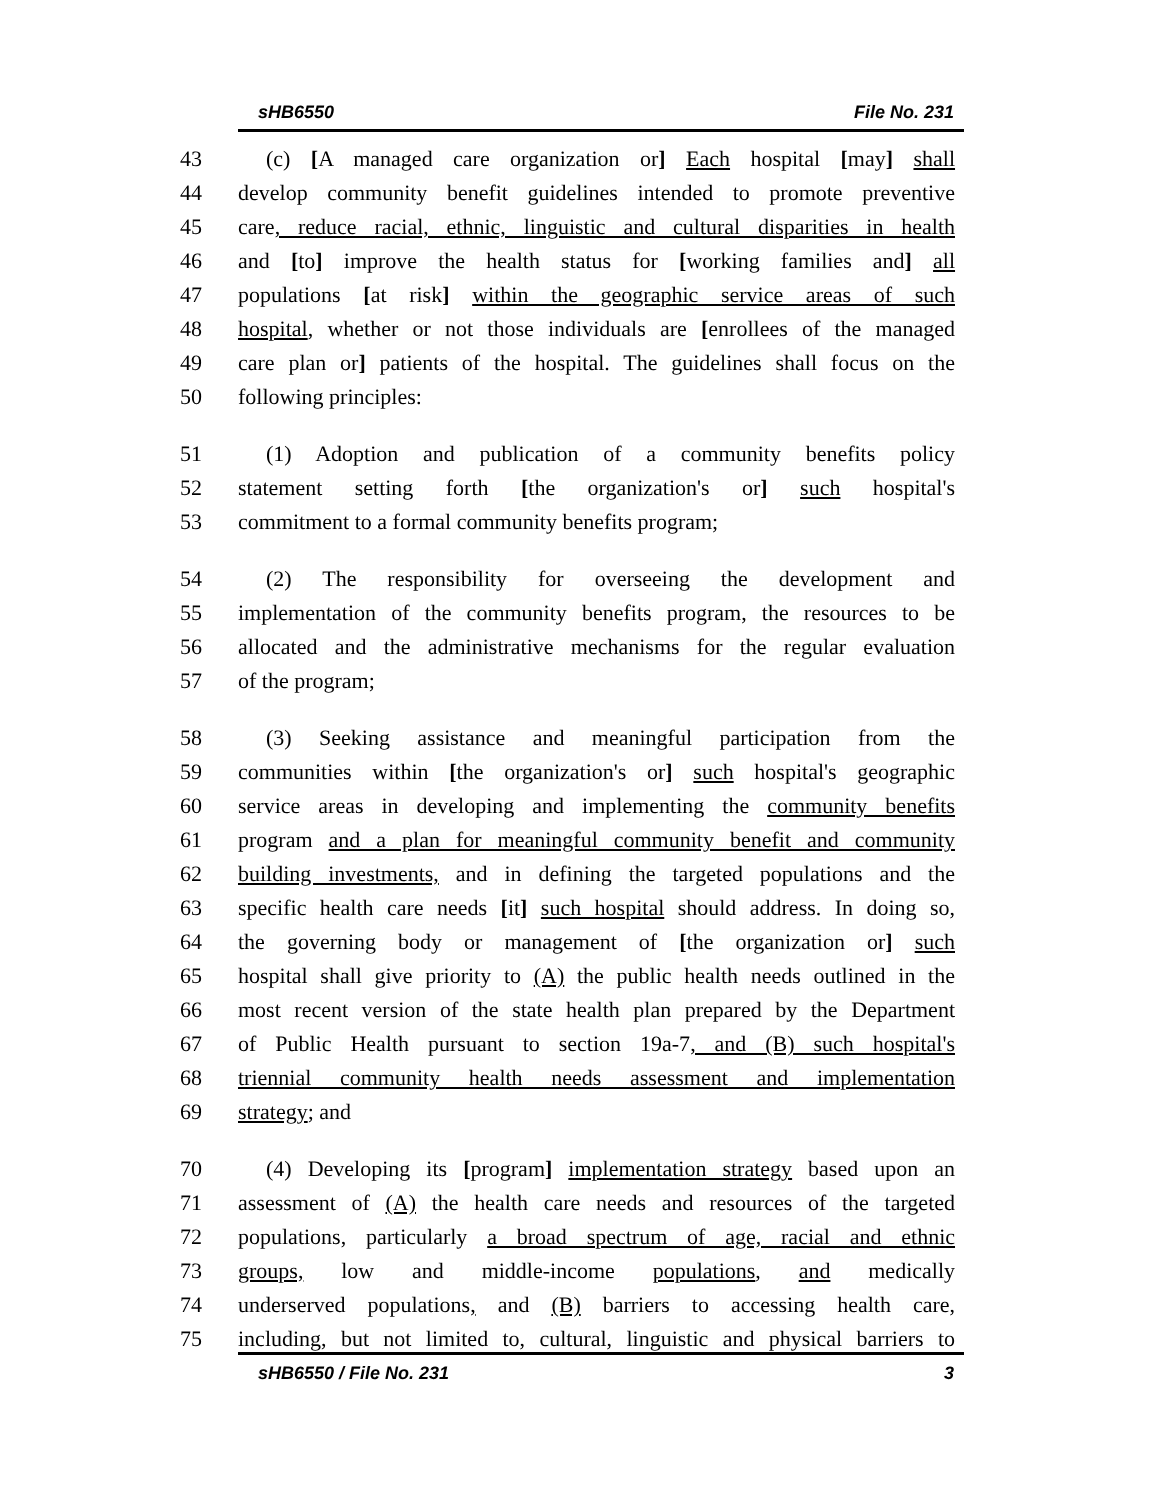sHB6550 File No. 231
43 (c) [A managed care organization or] Each hospital [may] shall
44 develop community benefit guidelines intended to promote preventive
45 care, reduce racial, ethnic, linguistic and cultural disparities in health
46 and [to] improve the health status for [working families and] all
47 populations [at risk] within the geographic service areas of such
48 hospital, whether or not those individuals are [enrollees of the managed
49 care plan or] patients of the hospital. The guidelines shall focus on the
50 following principles:
51 (1) Adoption and publication of a community benefits policy
52 statement setting forth [the organization's or] such hospital's
53 commitment to a formal community benefits program;
54 (2) The responsibility for overseeing the development and
55 implementation of the community benefits program, the resources to be
56 allocated and the administrative mechanisms for the regular evaluation
57 of the program;
58 (3) Seeking assistance and meaningful participation from the
59 communities within [the organization's or] such hospital's geographic
60 service areas in developing and implementing the community benefits
61 program and a plan for meaningful community benefit and community
62 building investments, and in defining the targeted populations and the
63 specific health care needs [it] such hospital should address. In doing so,
64 the governing body or management of [the organization or] such
65 hospital shall give priority to (A) the public health needs outlined in the
66 most recent version of the state health plan prepared by the Department
67 of Public Health pursuant to section 19a-7, and (B) such hospital's
68 triennial community health needs assessment and implementation
69 strategy; and
70 (4) Developing its [program] implementation strategy based upon an
71 assessment of (A) the health care needs and resources of the targeted
72 populations, particularly a broad spectrum of age, racial and ethnic
73 groups, low and middle-income populations, and medically
74 underserved populations, and (B) barriers to accessing health care,
75 including, but not limited to, cultural, linguistic and physical barriers to
sHB6550 / File No. 231 3